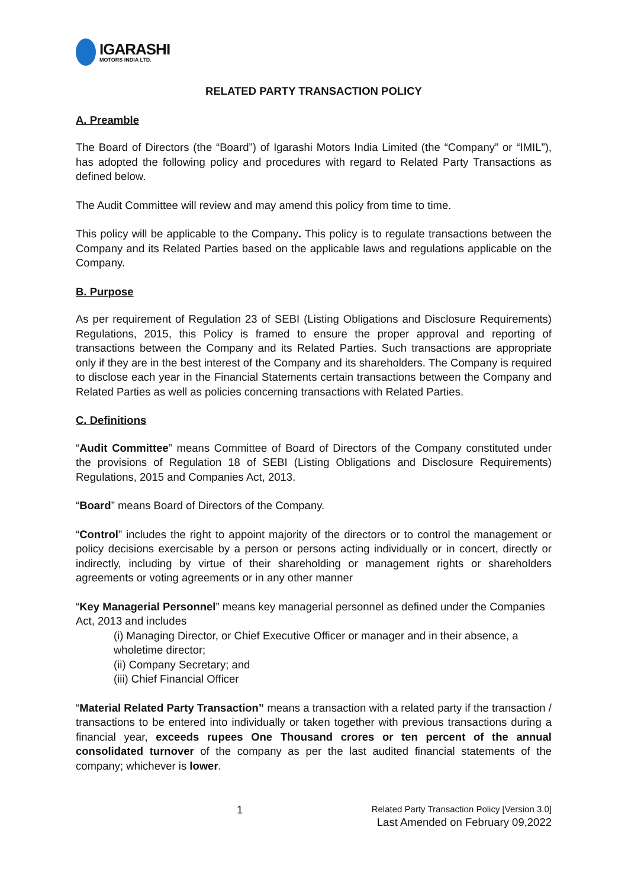IGARASHI
MOTORS INDIA LTD.
RELATED PARTY TRANSACTION POLICY
A. Preamble
The Board of Directors (the “Board”) of Igarashi Motors India Limited (the “Company” or “IMIL”), has adopted the following policy and procedures with regard to Related Party Transactions as defined below.
The Audit Committee will review and may amend this policy from time to time.
This policy will be applicable to the Company. This policy is to regulate transactions between the Company and its Related Parties based on the applicable laws and regulations applicable on the Company.
B. Purpose
As per requirement of Regulation 23 of SEBI (Listing Obligations and Disclosure Requirements) Regulations, 2015, this Policy is framed to ensure the proper approval and reporting of transactions between the Company and its Related Parties. Such transactions are appropriate only if they are in the best interest of the Company and its shareholders. The Company is required to disclose each year in the Financial Statements certain transactions between the Company and Related Parties as well as policies concerning transactions with Related Parties.
C. Definitions
“Audit Committee” means Committee of Board of Directors of the Company constituted under the provisions of Regulation 18 of SEBI (Listing Obligations and Disclosure Requirements) Regulations, 2015 and Companies Act, 2013.
“Board” means Board of Directors of the Company.
“Control” includes the right to appoint majority of the directors or to control the management or policy decisions exercisable by a person or persons acting individually or in concert, directly or indirectly, including by virtue of their shareholding or management rights or shareholders agreements or voting agreements or in any other manner
“Key Managerial Personnel” means key managerial personnel as defined under the Companies Act, 2013 and includes
(i) Managing Director, or Chief Executive Officer or manager and in their absence, a wholetime director;
(ii) Company Secretary; and
(iii) Chief Financial Officer
“Material Related Party Transaction” means a transaction with a related party if the transaction / transactions to be entered into individually or taken together with previous transactions during a financial year, exceeds rupees One Thousand crores or ten percent of the annual consolidated turnover of the company as per the last audited financial statements of the company; whichever is lower.
1
Related Party Transaction Policy [Version 3.0]
Last Amended on February 09,2022